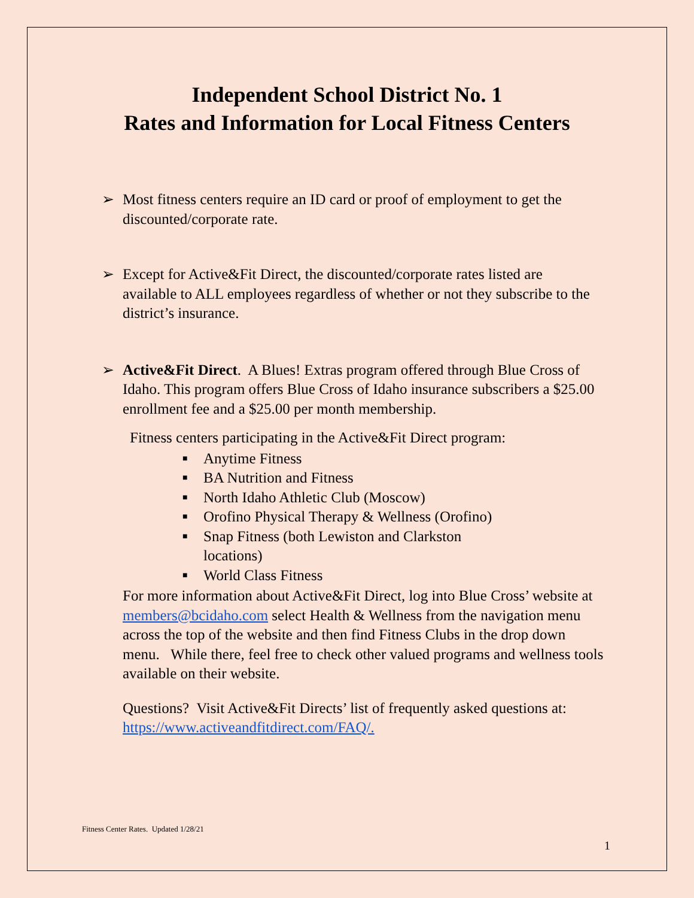Independent School District No. 1
Rates and Information for Local Fitness Centers
➢ Most fitness centers require an ID card or proof of employment to get the discounted/corporate rate.
➢ Except for Active&Fit Direct, the discounted/corporate rates listed are available to ALL employees regardless of whether or not they subscribe to the district’s insurance.
➢ Active&Fit Direct. A Blues! Extras program offered through Blue Cross of Idaho. This program offers Blue Cross of Idaho insurance subscribers a $25.00 enrollment fee and a $25.00 per month membership.
Fitness centers participating in the Active&Fit Direct program:
■ Anytime Fitness
■ BA Nutrition and Fitness
■ North Idaho Athletic Club (Moscow)
■ Orofino Physical Therapy & Wellness (Orofino)
■ Snap Fitness (both Lewiston and Clarkston locations)
■ World Class Fitness
For more information about Active&Fit Direct, log into Blue Cross’ website at members@bcidaho.com select Health & Wellness from the navigation menu across the top of the website and then find Fitness Clubs in the drop down menu. While there, feel free to check other valued programs and wellness tools available on their website.
Questions? Visit Active&Fit Directs’ list of frequently asked questions at: https://www.activeandfitdirect.com/FAQ/.
Fitness Center Rates. Updated 1/28/21
1